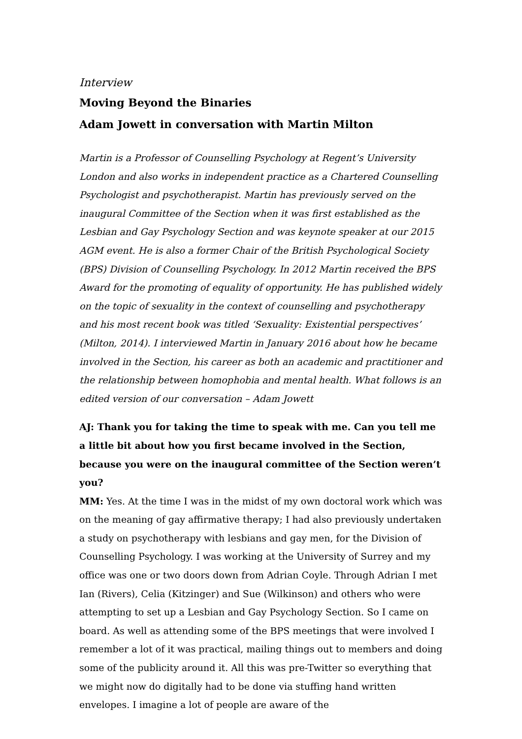Interview
Moving Beyond the Binaries
Adam Jowett in conversation with Martin Milton
Martin is a Professor of Counselling Psychology at Regent’s University London and also works in independent practice as a Chartered Counselling Psychologist and psychotherapist. Martin has previously served on the inaugural Committee of the Section when it was first established as the Lesbian and Gay Psychology Section and was keynote speaker at our 2015 AGM event. He is also a former Chair of the British Psychological Society (BPS) Division of Counselling Psychology. In 2012 Martin received the BPS Award for the promoting of equality of opportunity. He has published widely on the topic of sexuality in the context of counselling and psychotherapy and his most recent book was titled ‘Sexuality: Existential perspectives’ (Milton, 2014). I interviewed Martin in January 2016 about how he became involved in the Section, his career as both an academic and practitioner and the relationship between homophobia and mental health. What follows is an edited version of our conversation – Adam Jowett
AJ: Thank you for taking the time to speak with me. Can you tell me a little bit about how you first became involved in the Section, because you were on the inaugural committee of the Section weren’t you?
MM: Yes. At the time I was in the midst of my own doctoral work which was on the meaning of gay affirmative therapy; I had also previously undertaken a study on psychotherapy with lesbians and gay men, for the Division of Counselling Psychology. I was working at the University of Surrey and my office was one or two doors down from Adrian Coyle. Through Adrian I met Ian (Rivers), Celia (Kitzinger) and Sue (Wilkinson) and others who were attempting to set up a Lesbian and Gay Psychology Section. So I came on board. As well as attending some of the BPS meetings that were involved I remember a lot of it was practical, mailing things out to members and doing some of the publicity around it. All this was pre-Twitter so everything that we might now do digitally had to be done via stuffing hand written envelopes. I imagine a lot of people are aware of the